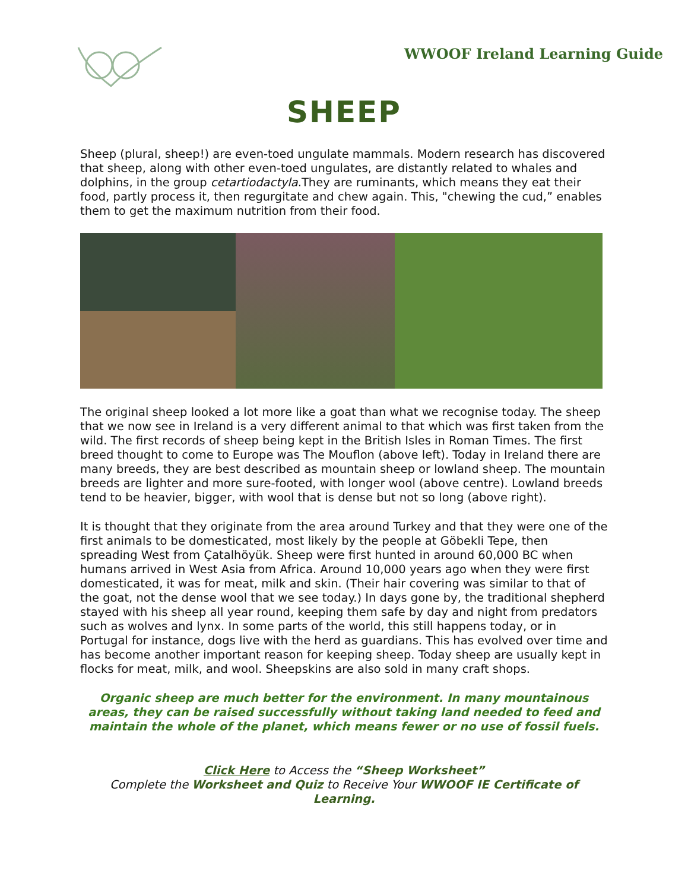WWOOF Ireland Learning Guide
SHEEP
Sheep (plural, sheep!) are even-toed ungulate mammals. Modern research has discovered that sheep, along with other even-toed ungulates, are distantly related to whales and dolphins, in the group cetartiodactyla.They are ruminants, which means they eat their food, partly process it, then regurgitate and chew again. This, "chewing the cud,” enables them to get the maximum nutrition from their food.
The original sheep looked a lot more like a goat than what we recognise today. The sheep that we now see in Ireland is a very different animal to that which was first taken from the wild. The first records of sheep being kept in the British Isles in Roman Times. The first breed thought to come to Europe was The Mouflon (above left). Today in Ireland there are many breeds, they are best described as mountain sheep or lowland sheep. The mountain breeds are lighter and more sure-footed, with longer wool (above centre). Lowland breeds tend to be heavier, bigger, with wool that is dense but not so long (above right).
It is thought that they originate from the area around Turkey and that they were one of the first animals to be domesticated, most likely by the people at Göbekli Tepe, then spreading West from Çatalhöyük. Sheep were first hunted in around 60,000 BC when humans arrived in West Asia from Africa. Around 10,000 years ago when they were first domesticated, it was for meat, milk and skin. (Their hair covering was similar to that of the goat, not the dense wool that we see today.) In days gone by, the traditional shepherd stayed with his sheep all year round, keeping them safe by day and night from predators such as wolves and lynx. In some parts of the world, this still happens today, or in Portugal for instance, dogs live with the herd as guardians. This has evolved over time and has become another important reason for keeping sheep. Today sheep are usually kept in flocks for meat, milk, and wool. Sheepskins are also sold in many craft shops.
Organic sheep are much better for the environment. In many mountainous areas, they can be raised successfully without taking land needed to feed and maintain the whole of the planet, which means fewer or no use of fossil fuels.
Click Here to Access the “Sheep Worksheet”
Complete the Worksheet and Quiz to Receive Your WWOOF IE Certificate of Learning.